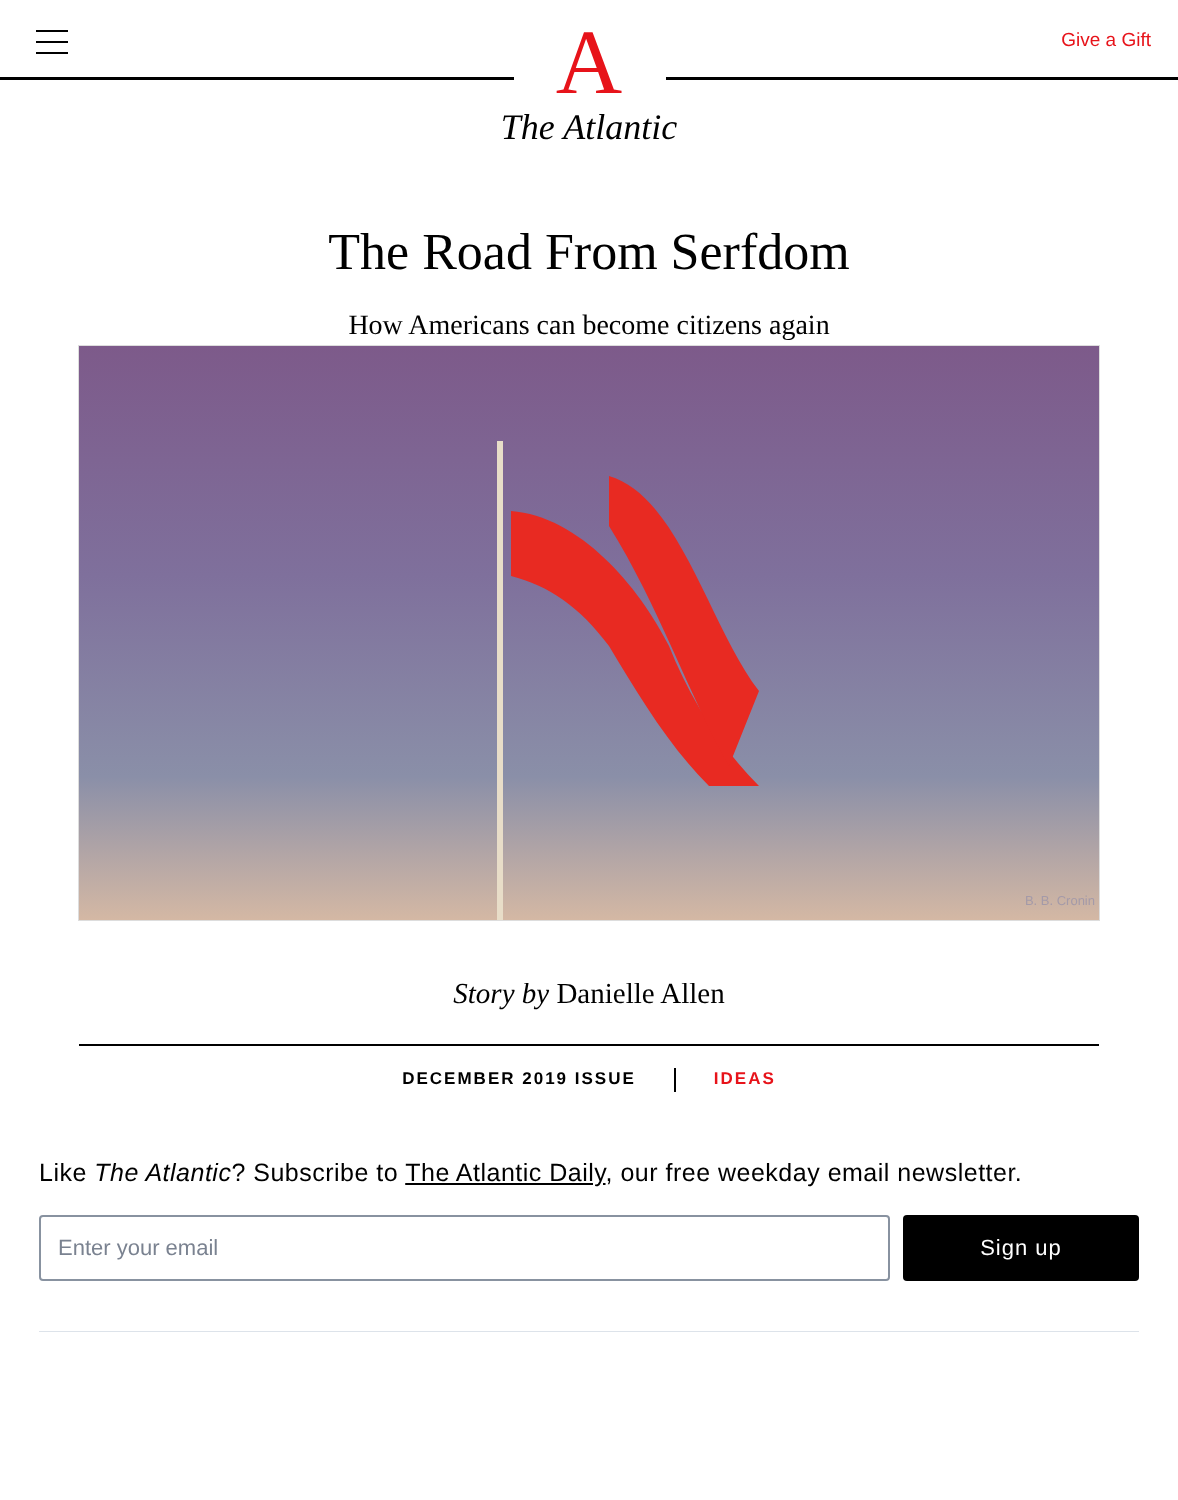A
The Atlantic
Give a Gift
The Road From Serfdom
How Americans can become citizens again
B. B. Cronin
Story by Danielle Allen
DECEMBER 2019 ISSUE IDEAS
Like The Atlantic? Subscribe to The Atlantic Daily, our free weekday email newsletter.
Enter your email
Sign up